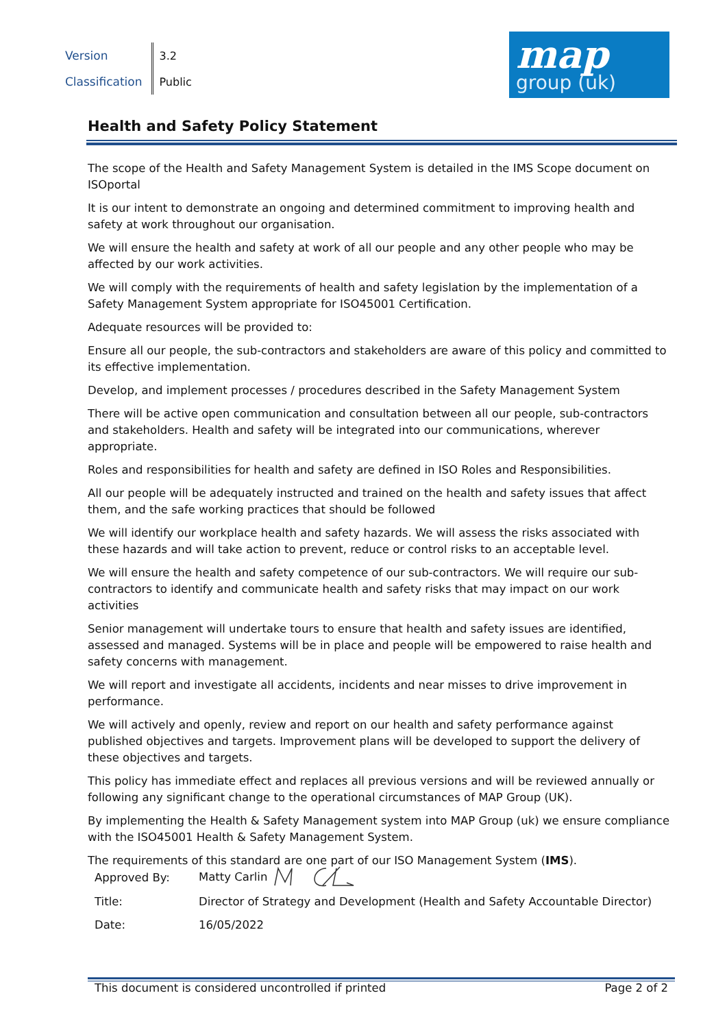| Version | 3.2 |
| Classification | Public |
map
group (uk)
Health and Safety Policy Statement
The scope of the Health and Safety Management System is detailed in the IMS Scope document on ISOportal
It is our intent to demonstrate an ongoing and determined commitment to improving health and safety at work throughout our organisation.
We will ensure the health and safety at work of all our people and any other people who may be affected by our work activities.
We will comply with the requirements of health and safety legislation by the implementation of a Safety Management System appropriate for ISO45001 Certification.
Adequate resources will be provided to:
Ensure all our people, the sub-contractors and stakeholders are aware of this policy and committed to its effective implementation.
Develop, and implement processes / procedures described in the Safety Management System
There will be active open communication and consultation between all our people, sub-contractors and stakeholders. Health and safety will be integrated into our communications, wherever appropriate.
Roles and responsibilities for health and safety are defined in ISO Roles and Responsibilities.
All our people will be adequately instructed and trained on the health and safety issues that affect them, and the safe working practices that should be followed
We will identify our workplace health and safety hazards. We will assess the risks associated with these hazards and will take action to prevent, reduce or control risks to an acceptable level.
We will ensure the health and safety competence of our sub-contractors. We will require our sub-contractors to identify and communicate health and safety risks that may impact on our work activities
Senior management will undertake tours to ensure that health and safety issues are identified, assessed and managed. Systems will be in place and people will be empowered to raise health and safety concerns with management.
We will report and investigate all accidents, incidents and near misses to drive improvement in performance.
We will actively and openly, review and report on our health and safety performance against published objectives and targets. Improvement plans will be developed to support the delivery of these objectives and targets.
This policy has immediate effect and replaces all previous versions and will be reviewed annually or following any significant change to the operational circumstances of MAP Group (UK).
By implementing the Health & Safety Management system into MAP Group (uk) we ensure compliance with the ISO45001 Health & Safety Management System.
The requirements of this standard are one part of our ISO Management System (IMS).
| Approved By: | Matty Carlin |
| Title: | Director of Strategy and Development (Health and Safety Accountable Director) |
| Date: | 16/05/2022 |
This document is considered uncontrolled if printed Page 2 of 2